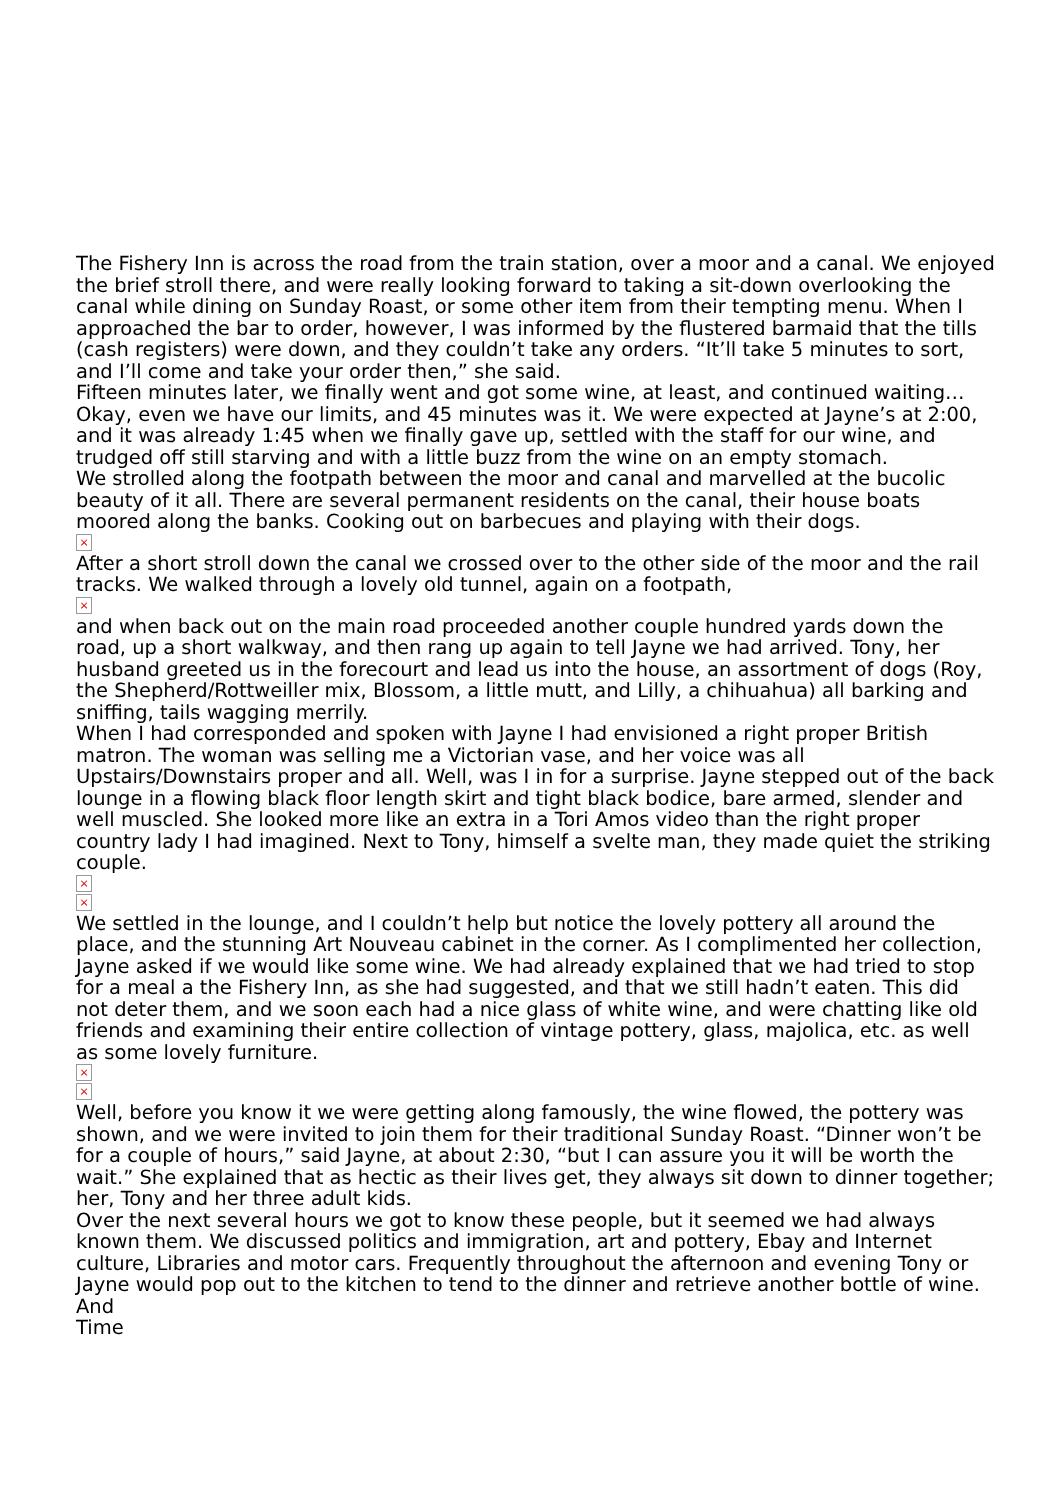The Fishery Inn is across the road from the train station, over a moor and a canal. We enjoyed the brief stroll there, and were really looking forward to taking a sit-down overlooking the canal while dining on Sunday Roast, or some other item from their tempting menu. When I approached the bar to order, however, I was informed by the flustered barmaid that the tills (cash registers) were down, and they couldn’t take any orders. “It’ll take 5 minutes to sort, and I’ll come and take your order then,” she said.
Fifteen minutes later, we finally went and got some wine, at least, and continued waiting…
Okay, even we have our limits, and 45 minutes was it. We were expected at Jayne’s at 2:00, and it was already 1:45 when we finally gave up, settled with the staff for our wine, and trudged off still starving and with a little buzz from the wine on an empty stomach.
We strolled along the footpath between the moor and canal and marvelled at the bucolic beauty of it all. There are several permanent residents on the canal, their house boats moored along the banks. Cooking out on barbecues and playing with their dogs.
×
After a short stroll down the canal we crossed over to the other side of the moor and the rail tracks. We walked through a lovely old tunnel, again on a footpath,
×
and when back out on the main road proceeded another couple hundred yards down the road, up a short walkway, and then rang up again to tell Jayne we had arrived. Tony, her husband greeted us in the forecourt and lead us into the house, an assortment of dogs (Roy, the Shepherd/Rottweiller mix, Blossom, a little mutt, and Lilly, a chihuahua) all barking and sniffing, tails wagging merrily.
When I had corresponded and spoken with Jayne I had envisioned a right proper British matron. The woman was selling me a Victorian vase, and her voice was all Upstairs/Downstairs proper and all. Well, was I in for a surprise. Jayne stepped out of the back lounge in a flowing black floor length skirt and tight black bodice, bare armed, slender and well muscled. She looked more like an extra in a Tori Amos video than the right proper country lady I had imagined. Next to Tony, himself a svelte man, they made quiet the striking couple.
×
×
We settled in the lounge, and I couldn’t help but notice the lovely pottery all around the place, and the stunning Art Nouveau cabinet in the corner. As I complimented her collection, Jayne asked if we would like some wine. We had already explained that we had tried to stop for a meal a the Fishery Inn, as she had suggested, and that we still hadn’t eaten. This did not deter them, and we soon each had a nice glass of white wine, and were chatting like old friends and examining their entire collection of vintage pottery, glass, majolica, etc. as well as some lovely furniture.
×
×
Well, before you know it we were getting along famously, the wine flowed, the pottery was shown, and we were invited to join them for their traditional Sunday Roast. “Dinner won’t be for a couple of hours,” said Jayne, at about 2:30, “but I can assure you it will be worth the wait.” She explained that as hectic as their lives get, they always sit down to dinner together; her, Tony and her three adult kids.
Over the next several hours we got to know these people, but it seemed we had always known them. We discussed politics and immigration, art and pottery, Ebay and Internet culture, Libraries and motor cars. Frequently throughout the afternoon and evening Tony or Jayne would pop out to the kitchen to tend to the dinner and retrieve another bottle of wine.
And
Time